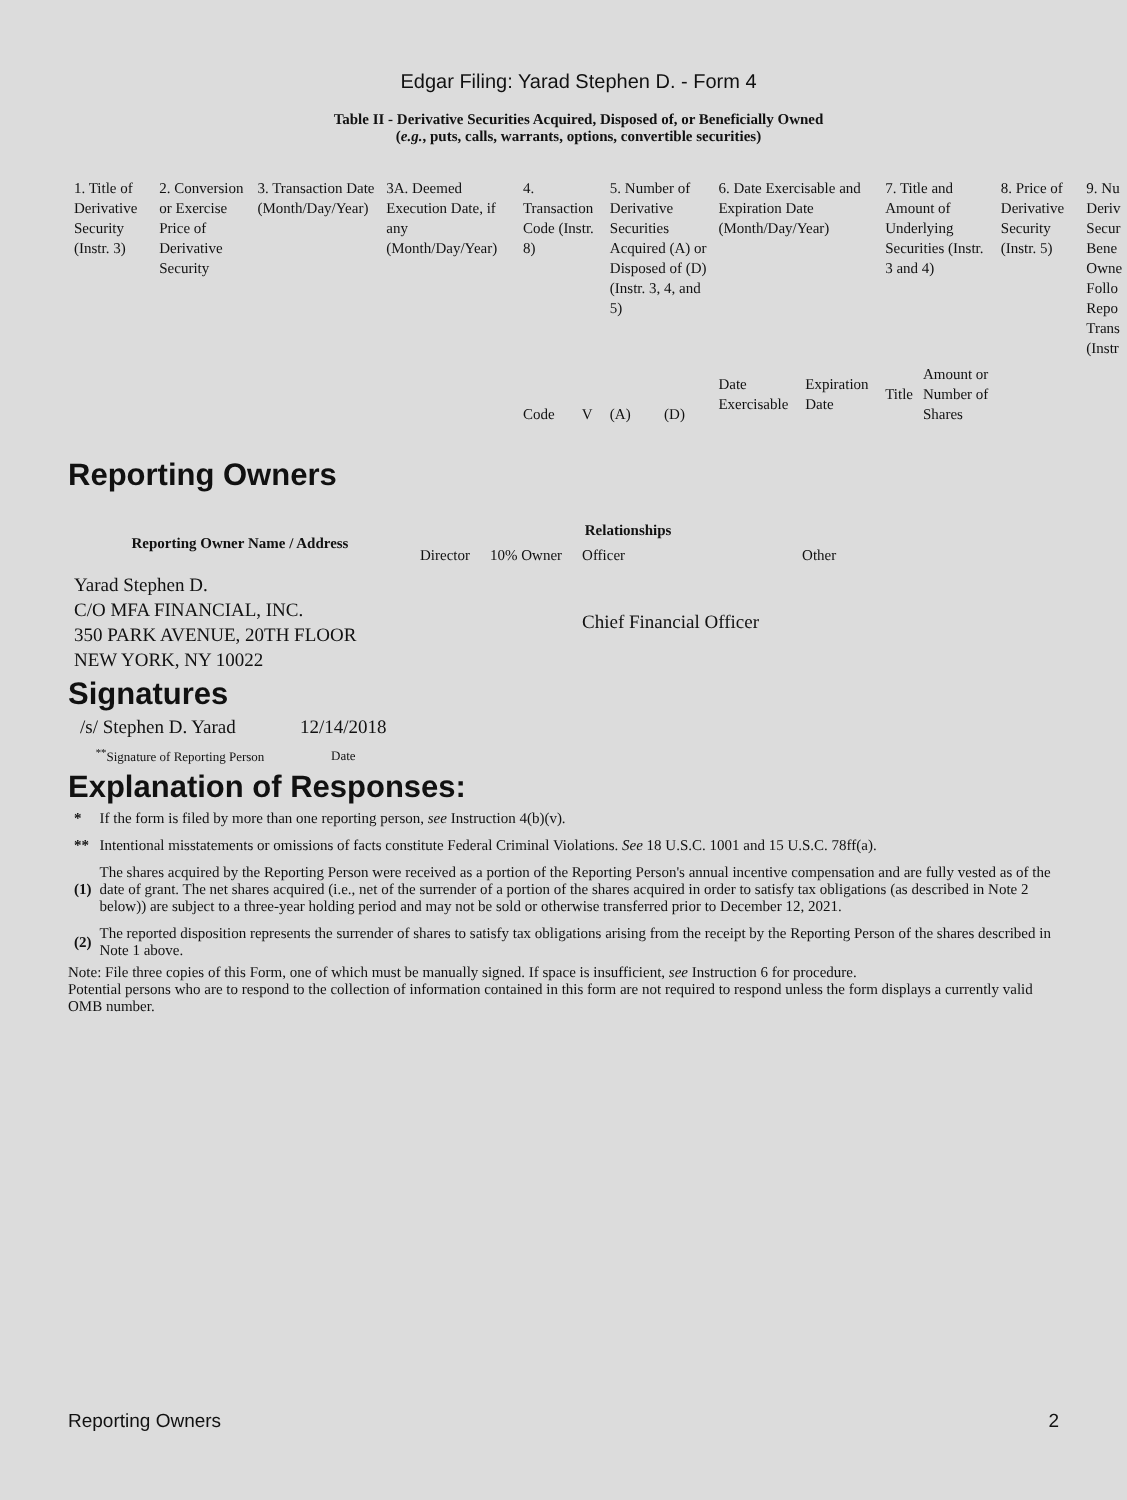Edgar Filing: Yarad Stephen D. - Form 4
Table II - Derivative Securities Acquired, Disposed of, or Beneficially Owned
(e.g., puts, calls, warrants, options, convertible securities)
| 1. Title of Derivative Security (Instr. 3) | 2. Conversion or Exercise Price of Derivative Security | 3. Transaction Date (Month/Day/Year) | 3A. Deemed Execution Date, if any (Month/Day/Year) | 4. Transaction Code (Instr. 8) | | 5. Number of Derivative Securities Acquired (A) or Disposed of (D) (Instr. 3, 4, and 5) | | 6. Date Exercisable and Expiration Date (Month/Day/Year) | | 7. Title and Amount of Underlying Securities (Instr. 3 and 4) | | 8. Price of Derivative Security (Instr. 5) | 9. Nu Deriv Secur Bene Owne Follo Repo Trans (Instr |
| | | | | Code | V | (A) | (D) | Date Exercisable | Expiration Date | Title | Amount or Number of Shares | | |
Reporting Owners
| Reporting Owner Name / Address | Relationships | | | |
| --- | --- | --- | --- | --- |
| | Director | 10% Owner | Officer | Other |
| Yarad Stephen D. C/O MFA FINANCIAL, INC. 350 PARK AVENUE, 20TH FLOOR NEW YORK, NY 10022 | | | Chief Financial Officer | |
Signatures
| /s/ Stephen D. Yarad | 12/14/2018 |
| <sup>**</sup> Signature of Reporting Person | Date |
Explanation of Responses:
| * | If the form is filed by more than one reporting person, see Instruction 4(b)(v). |
| ** | Intentional misstatements or omissions of facts constitute Federal Criminal Violations. See 18 U.S.C. 1001 and 15 U.S.C. 78ff(a). |
| (1) | The shares acquired by the Reporting Person were received as a portion of the Reporting Person's annual incentive compensation and are fully vested as of the date of grant. The net shares acquired (i.e., net of the surrender of a portion of the shares acquired in order to satisfy tax obligations (as described in Note 2 below)) are subject to a three-year holding period and may not be sold or otherwise transferred prior to December 12, 2021. |
| (2) | The reported disposition represents the surrender of shares to satisfy tax obligations arising from the receipt by the Reporting Person of the shares described in Note 1 above. |
Note: File three copies of this Form, one of which must be manually signed. If space is insufficient, see Instruction 6 for procedure.
Potential persons who are to respond to the collection of information contained in this form are not required to respond unless the form displays a currently valid OMB number.
Reporting Owners 2